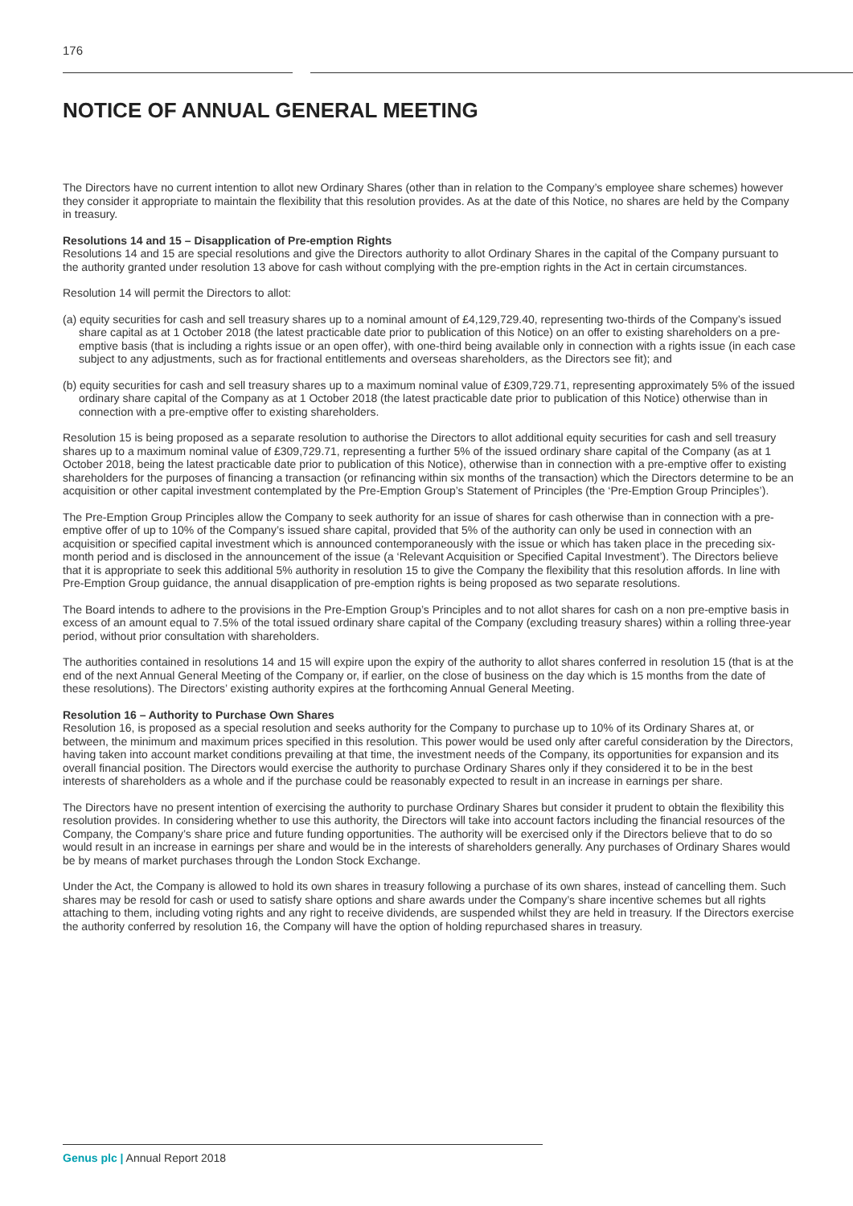176
NOTICE OF ANNUAL GENERAL MEETING
The Directors have no current intention to allot new Ordinary Shares (other than in relation to the Company’s employee share schemes) however they consider it appropriate to maintain the flexibility that this resolution provides. As at the date of this Notice, no shares are held by the Company in treasury.
Resolutions 14 and 15 – Disapplication of Pre-emption Rights
Resolutions 14 and 15 are special resolutions and give the Directors authority to allot Ordinary Shares in the capital of the Company pursuant to the authority granted under resolution 13 above for cash without complying with the pre-emption rights in the Act in certain circumstances.
Resolution 14 will permit the Directors to allot:
(a) equity securities for cash and sell treasury shares up to a nominal amount of £4,129,729.40, representing two-thirds of the Company’s issued share capital as at 1 October 2018 (the latest practicable date prior to publication of this Notice) on an offer to existing shareholders on a pre-emptive basis (that is including a rights issue or an open offer), with one-third being available only in connection with a rights issue (in each case subject to any adjustments, such as for fractional entitlements and overseas shareholders, as the Directors see fit); and
(b) equity securities for cash and sell treasury shares up to a maximum nominal value of £309,729.71, representing approximately 5% of the issued ordinary share capital of the Company as at 1 October 2018 (the latest practicable date prior to publication of this Notice) otherwise than in connection with a pre-emptive offer to existing shareholders.
Resolution 15 is being proposed as a separate resolution to authorise the Directors to allot additional equity securities for cash and sell treasury shares up to a maximum nominal value of £309,729.71, representing a further 5% of the issued ordinary share capital of the Company (as at 1 October 2018, being the latest practicable date prior to publication of this Notice), otherwise than in connection with a pre-emptive offer to existing shareholders for the purposes of financing a transaction (or refinancing within six months of the transaction) which the Directors determine to be an acquisition or other capital investment contemplated by the Pre-Emption Group’s Statement of Principles (the ‘Pre-Emption Group Principles’).
The Pre-Emption Group Principles allow the Company to seek authority for an issue of shares for cash otherwise than in connection with a pre-emptive offer of up to 10% of the Company’s issued share capital, provided that 5% of the authority can only be used in connection with an acquisition or specified capital investment which is announced contemporaneously with the issue or which has taken place in the preceding six-month period and is disclosed in the announcement of the issue (a ‘Relevant Acquisition or Specified Capital Investment’). The Directors believe that it is appropriate to seek this additional 5% authority in resolution 15 to give the Company the flexibility that this resolution affords. In line with Pre-Emption Group guidance, the annual disapplication of pre-emption rights is being proposed as two separate resolutions.
The Board intends to adhere to the provisions in the Pre-Emption Group’s Principles and to not allot shares for cash on a non pre-emptive basis in excess of an amount equal to 7.5% of the total issued ordinary share capital of the Company (excluding treasury shares) within a rolling three-year period, without prior consultation with shareholders.
The authorities contained in resolutions 14 and 15 will expire upon the expiry of the authority to allot shares conferred in resolution 15 (that is at the end of the next Annual General Meeting of the Company or, if earlier, on the close of business on the day which is 15 months from the date of these resolutions). The Directors’ existing authority expires at the forthcoming Annual General Meeting.
Resolution 16 – Authority to Purchase Own Shares
Resolution 16, is proposed as a special resolution and seeks authority for the Company to purchase up to 10% of its Ordinary Shares at, or between, the minimum and maximum prices specified in this resolution. This power would be used only after careful consideration by the Directors, having taken into account market conditions prevailing at that time, the investment needs of the Company, its opportunities for expansion and its overall financial position. The Directors would exercise the authority to purchase Ordinary Shares only if they considered it to be in the best interests of shareholders as a whole and if the purchase could be reasonably expected to result in an increase in earnings per share.
The Directors have no present intention of exercising the authority to purchase Ordinary Shares but consider it prudent to obtain the flexibility this resolution provides. In considering whether to use this authority, the Directors will take into account factors including the financial resources of the Company, the Company’s share price and future funding opportunities. The authority will be exercised only if the Directors believe that to do so would result in an increase in earnings per share and would be in the interests of shareholders generally. Any purchases of Ordinary Shares would be by means of market purchases through the London Stock Exchange.
Under the Act, the Company is allowed to hold its own shares in treasury following a purchase of its own shares, instead of cancelling them. Such shares may be resold for cash or used to satisfy share options and share awards under the Company’s share incentive schemes but all rights attaching to them, including voting rights and any right to receive dividends, are suspended whilst they are held in treasury. If the Directors exercise the authority conferred by resolution 16, the Company will have the option of holding repurchased shares in treasury.
Genus plc | Annual Report 2018